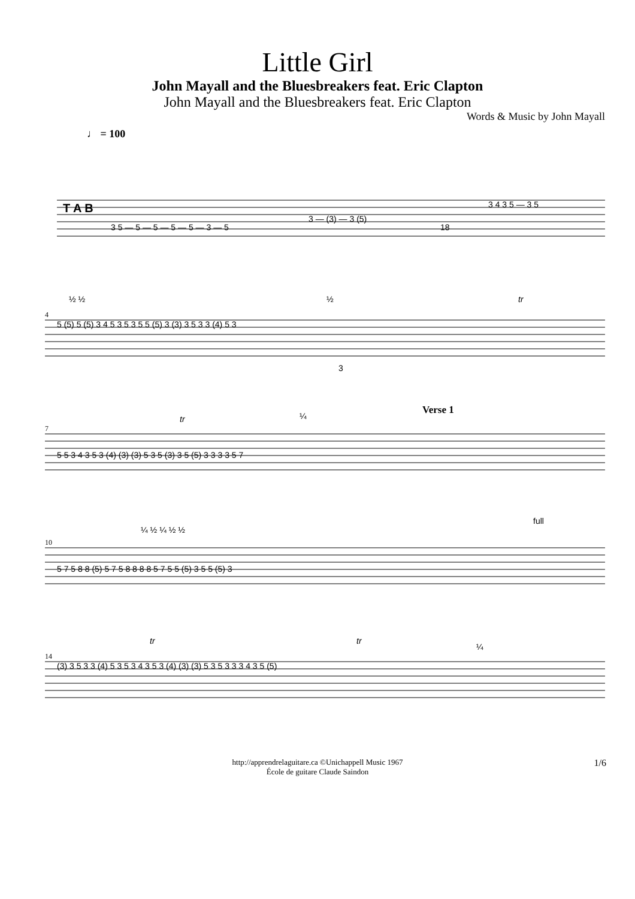Little Girl
John Mayall and the Bluesbreakers feat. Eric Clapton
John Mayall and the Bluesbreakers feat. Eric Clapton
Words & Music by John Mayall
♩ = 100
T A B
3 5 — 5 — 5 — 5 — 5 — 3 — 5
3 — (3) — 3 (5)
18
3 4 3 5 — 3 5
4
½ ½
5 (5) 5 (5) 3 4 5 3 5 3 5 5 (5) 3 (3) 3 5 3 3 (4) 5 3
½
tr
3
7
Verse 1
tr
¼
5 5 3 4 3 5 3 (4) (3) (3) 5 3 5 (3) 3 5 (5) 3 3 3 3 5 7
10
¼ ½ ¼ ½ ½
full
5 7 5 8 8 (5) 5 7 5 8 8 8 8 5 7 5 5 (5) 3 5 5 (5) 3
14
tr
tr
¼
(3) 3 5 3 3 (4) 5 3 5 3 4 3 5 3 (4) (3) (3) 5 3 5 3 3 3 4 3 5 (5)
http://apprendrelaguitare.ca ©Unichappell Music 1967
École de guitare Claude Saindon
1/6